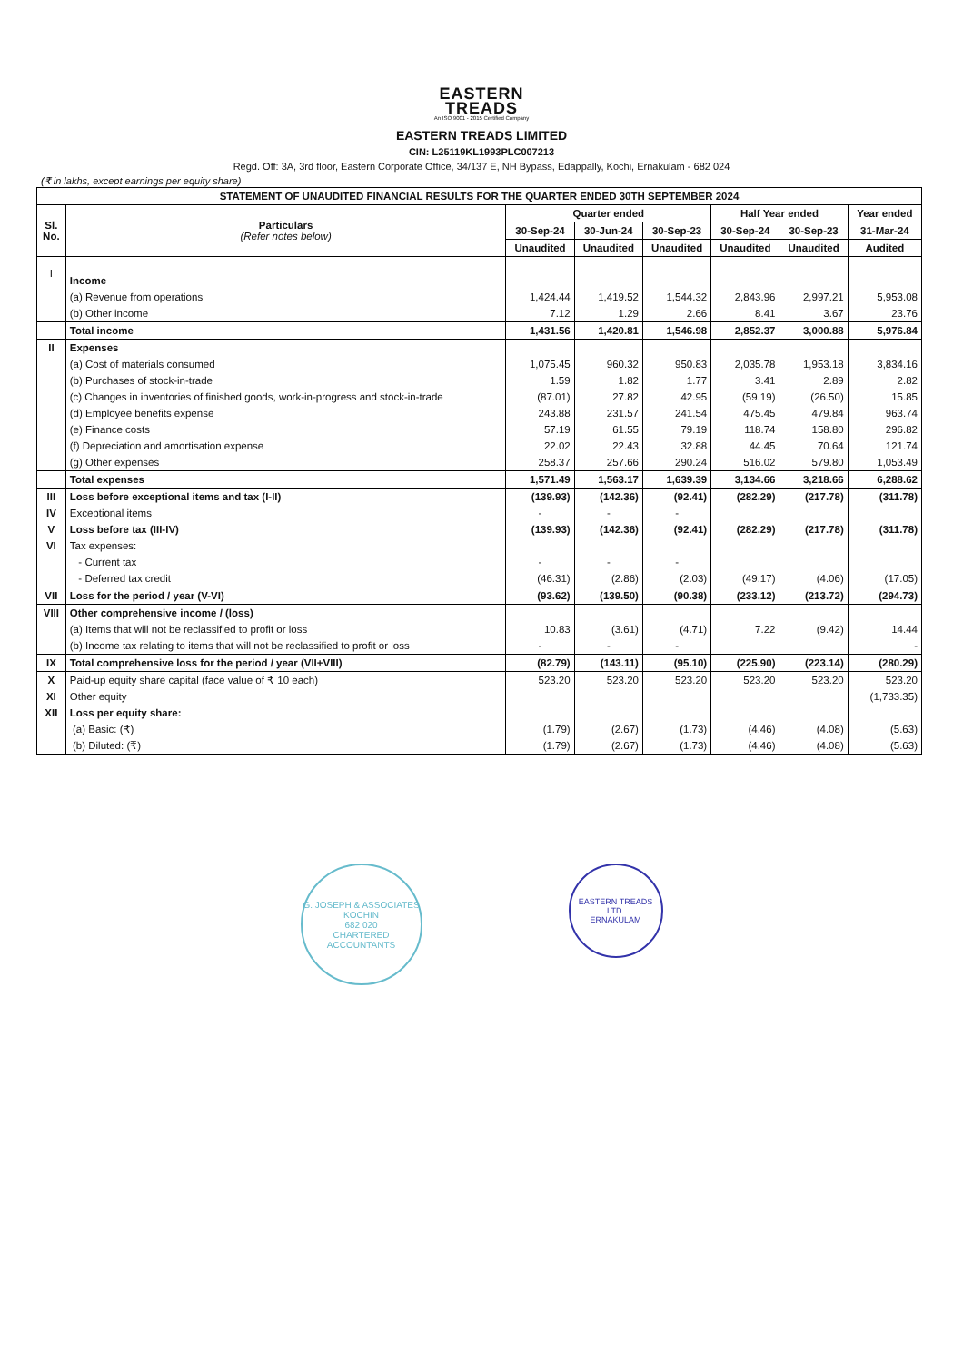EASTERN
TREADS
An ISO 9001 - 2015 Certified Company
EASTERN TREADS LIMITED
CIN: L25119KL1993PLC007213
Regd. Off: 3A, 3rd floor, Eastern Corporate Office, 34/137 E, NH Bypass, Edappally, Kochi, Ernakulam - 682 024
(₹ in lakhs, except earnings per equity share)
| STATEMENT OF UNAUDITED FINANCIAL RESULTS FOR THE QUARTER ENDED 30TH SEPTEMBER 2024 | | | | | | | |
| --- | --- | --- | --- | --- | --- | --- | --- |
| Sl. No. | Particulars (Refer notes below) | Quarter ended | | | Half Year ended | | Year ended |
| | | 30-Sep-24 | 30-Jun-24 | 30-Sep-23 | 30-Sep-24 | 30-Sep-23 | 31-Mar-24 |
| | | Unaudited | Unaudited | Unaudited | Unaudited | Unaudited | Audited |
| I | Income | | | | | | |
| | (a) Revenue from operations | 1,424.44 | 1,419.52 | 1,544.32 | 2,843.96 | 2,997.21 | 5,953.08 |
| | (b) Other income | 7.12 | 1.29 | 2.66 | 8.41 | 3.67 | 23.76 |
| | Total income | 1,431.56 | 1,420.81 | 1,546.98 | 2,852.37 | 3,000.88 | 5,976.84 |
| II | Expenses | | | | | | |
| | (a) Cost of materials consumed | 1,075.45 | 960.32 | 950.83 | 2,035.78 | 1,953.18 | 3,834.16 |
| | (b) Purchases of stock-in-trade | 1.59 | 1.82 | 1.77 | 3.41 | 2.89 | 2.82 |
| | (c) Changes in inventories of finished goods, work-in-progress and stock-in-trade | (87.01) | 27.82 | 42.95 | (59.19) | (26.50) | 15.85 |
| | (d) Employee benefits expense | 243.88 | 231.57 | 241.54 | 475.45 | 479.84 | 963.74 |
| | (e) Finance costs | 57.19 | 61.55 | 79.19 | 118.74 | 158.80 | 296.82 |
| | (f) Depreciation and amortisation expense | 22.02 | 22.43 | 32.88 | 44.45 | 70.64 | 121.74 |
| | (g) Other expenses | 258.37 | 257.66 | 290.24 | 516.02 | 579.80 | 1,053.49 |
| | Total expenses | 1,571.49 | 1,563.17 | 1,639.39 | 3,134.66 | 3,218.66 | 6,288.62 |
| III | Loss before exceptional items and tax (I-II) | (139.93) | (142.36) | (92.41) | (282.29) | (217.78) | (311.78) |
| IV | Exceptional items | - | - | - | | | |
| V | Loss before tax (III-IV) | (139.93) | (142.36) | (92.41) | (282.29) | (217.78) | (311.78) |
| VI | Tax expenses: | | | | | | |
| | - Current tax | - | - | - | | | |
| | - Deferred tax credit | (46.31) | (2.86) | (2.03) | (49.17) | (4.06) | (17.05) |
| VII | Loss for the period / year (V-VI) | (93.62) | (139.50) | (90.38) | (233.12) | (213.72) | (294.73) |
| VIII | Other comprehensive income / (loss) | | | | | | |
| | (a) Items that will not be reclassified to profit or loss | 10.83 | (3.61) | (4.71) | 7.22 | (9.42) | 14.44 |
| | (b) Income tax relating to items that will not be reclassified to profit or loss | - | - | - | | | - |
| IX | Total comprehensive loss for the period / year (VII+VIII) | (82.79) | (143.11) | (95.10) | (225.90) | (223.14) | (280.29) |
| X | Paid-up equity share capital (face value of ₹ 10 each) | 523.20 | 523.20 | 523.20 | 523.20 | 523.20 | 523.20 |
| XI | Other equity | | | | | | (1,733.35) |
| XII | Loss per equity share: | | | | | | |
| | (a) Basic: (₹) | (1.79) | (2.67) | (1.73) | (4.46) | (4.08) | (5.63) |
| | (b) Diluted: (₹) | (1.79) | (2.67) | (1.73) | (4.46) | (4.08) | (5.63) |
G. JOSEPH & ASSOCIATES
KOCHIN
682 020
CHARTERED ACCOUNTANTS
EASTERN TREADS LTD.
ERNAKULAM